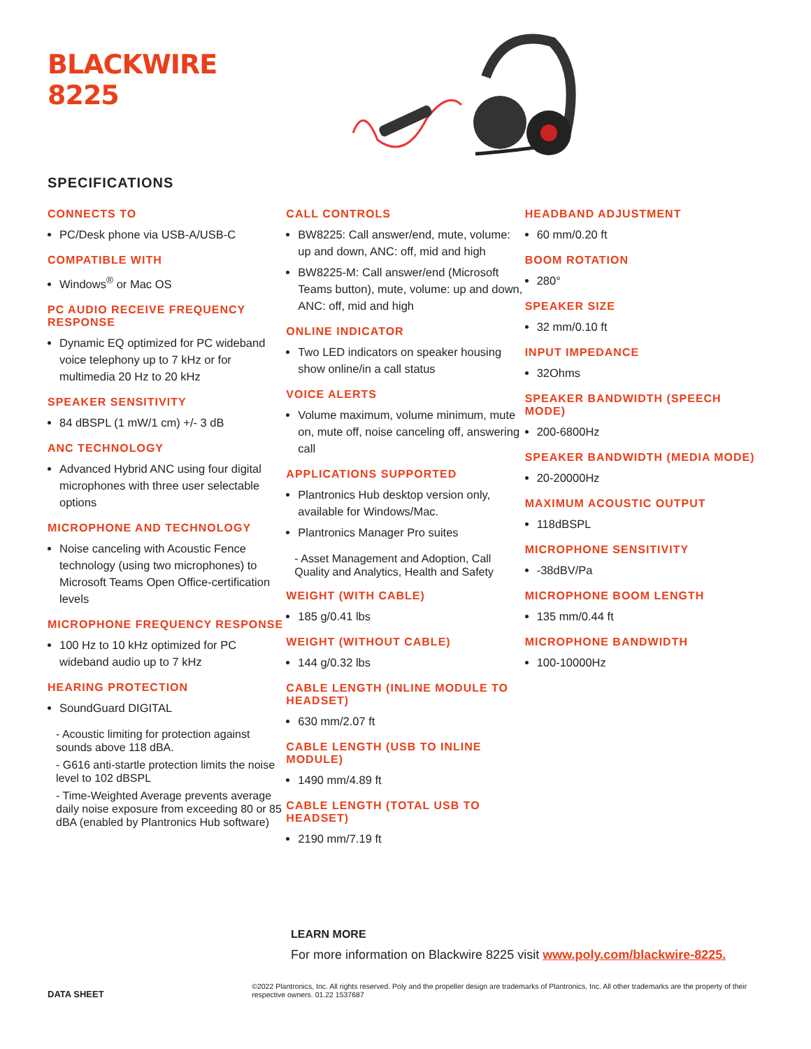BLACKWIRE
8225
SPECIFICATIONS
CONNECTS TO
PC/Desk phone via USB-A/USB-C
COMPATIBLE WITH
Windows<sup>®</sup> or Mac OS
PC AUDIO RECEIVE FREQUENCY RESPONSE
Dynamic EQ optimized for PC wideband voice telephony up to 7 kHz or for multimedia 20 Hz to 20 kHz
SPEAKER SENSITIVITY
84 dBSPL (1 mW/1 cm) +/- 3 dB
ANC TECHNOLOGY
Advanced Hybrid ANC using four digital microphones with three user selectable options
MICROPHONE AND TECHNOLOGY
Noise canceling with Acoustic Fence technology (using two microphones) to Microsoft Teams Open Office-certification levels
MICROPHONE FREQUENCY RESPONSE
100 Hz to 10 kHz optimized for PC wideband audio up to 7 kHz
HEARING PROTECTION
SoundGuard DIGITAL
- Acoustic limiting for protection against sounds above 118 dBA.
- G616 anti-startle protection limits the noise level to 102 dBSPL
- Time-Weighted Average prevents average daily noise exposure from exceeding 80 or 85 dBA (enabled by Plantronics Hub software)
CALL CONTROLS
BW8225: Call answer/end, mute, volume: up and down, ANC: off, mid and high
BW8225-M: Call answer/end (Microsoft Teams button), mute, volume: up and down, ANC: off, mid and high
ONLINE INDICATOR
Two LED indicators on speaker housing show online/in a call status
VOICE ALERTS
Volume maximum, volume minimum, mute on, mute off, noise canceling off, answering call
APPLICATIONS SUPPORTED
Plantronics Hub desktop version only, available for Windows/Mac.
Plantronics Manager Pro suites
- Asset Management and Adoption, Call Quality and Analytics, Health and Safety
WEIGHT (WITH CABLE)
185 g/0.41 lbs
WEIGHT (WITHOUT CABLE)
144 g/0.32 lbs
CABLE LENGTH (INLINE MODULE TO HEADSET)
630 mm/2.07 ft
CABLE LENGTH (USB TO INLINE MODULE)
1490 mm/4.89 ft
CABLE LENGTH (TOTAL USB TO HEADSET)
2190 mm/7.19 ft
HEADBAND ADJUSTMENT
60 mm/0.20 ft
BOOM ROTATION
280°
SPEAKER SIZE
32 mm/0.10 ft
INPUT IMPEDANCE
32Ohms
SPEAKER BANDWIDTH (SPEECH MODE)
200-6800Hz
SPEAKER BANDWIDTH (MEDIA MODE)
20-20000Hz
MAXIMUM ACOUSTIC OUTPUT
118dBSPL
MICROPHONE SENSITIVITY
-38dBV/Pa
MICROPHONE BOOM LENGTH
135 mm/0.44 ft
MICROPHONE BANDWIDTH
100-10000Hz
LEARN MORE
For more information on Blackwire 8225 visit www.poly.com/blackwire-8225.
DATA SHEET ©2022 Plantronics, Inc. All rights reserved. Poly and the propeller design are trademarks of Plantronics, Inc. All other trademarks are the property of their respective owners. 01.22 1537687